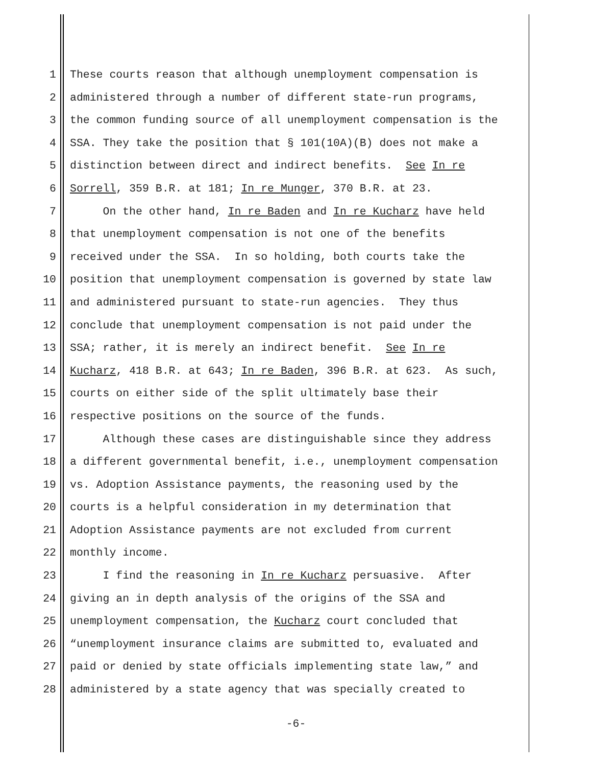1 These courts reason that although unemployment compensation is
2 administered through a number of different state-run programs,
3 the common funding source of all unemployment compensation is the
4 SSA. They take the position that § 101(10A)(B) does not make a
5 distinction between direct and indirect benefits. See In re
6 Sorrell, 359 B.R. at 181; In re Munger, 370 B.R. at 23.
7 On the other hand, In re Baden and In re Kucharz have held
8 that unemployment compensation is not one of the benefits
9 received under the SSA. In so holding, both courts take the
10 position that unemployment compensation is governed by state law
11 and administered pursuant to state-run agencies. They thus
12 conclude that unemployment compensation is not paid under the
13 SSA; rather, it is merely an indirect benefit. See In re
14 Kucharz, 418 B.R. at 643; In re Baden, 396 B.R. at 623. As such,
15 courts on either side of the split ultimately base their
16 respective positions on the source of the funds.
17 Although these cases are distinguishable since they address
18 a different governmental benefit, i.e., unemployment compensation
19 vs. Adoption Assistance payments, the reasoning used by the
20 courts is a helpful consideration in my determination that
21 Adoption Assistance payments are not excluded from current
22 monthly income.
23 I find the reasoning in In re Kucharz persuasive. After
24 giving an in depth analysis of the origins of the SSA and
25 unemployment compensation, the Kucharz court concluded that
26 “unemployment insurance claims are submitted to, evaluated and
27 paid or denied by state officials implementing state law,” and
28 administered by a state agency that was specially created to
-6-